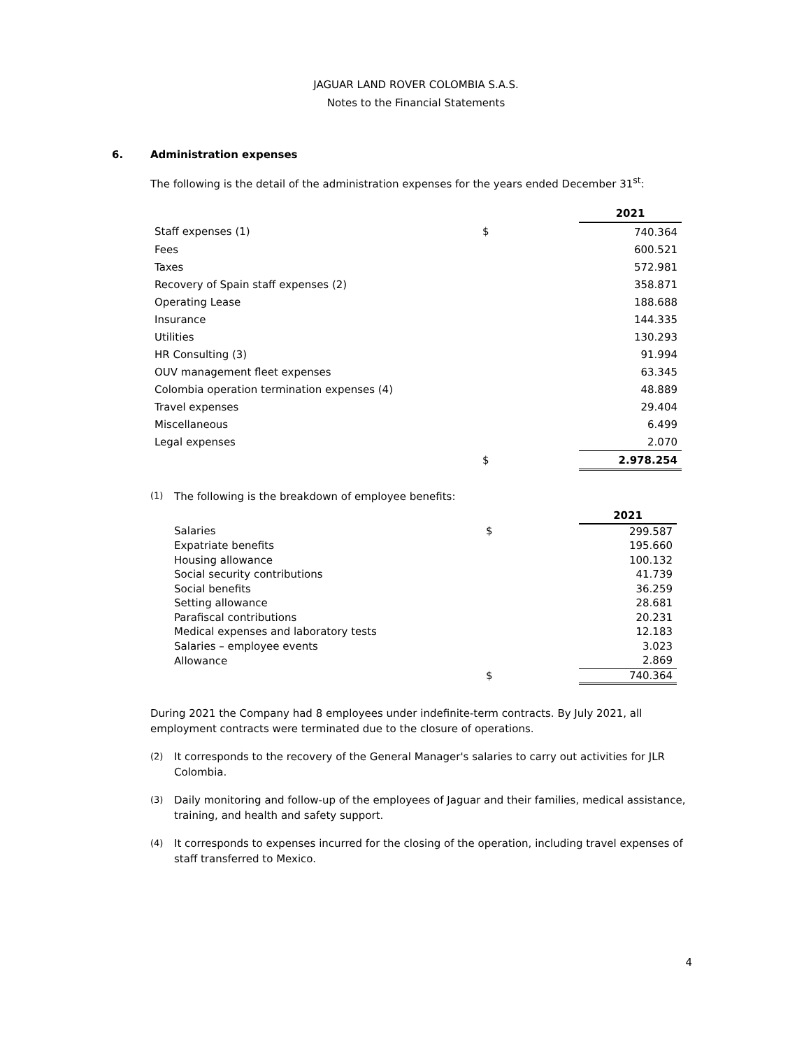JAGUAR LAND ROVER COLOMBIA S.A.S.
Notes to the Financial Statements
6. Administration expenses
The following is the detail of the administration expenses for the years ended December 31<sup>st</sup>:
| | | | 2021 |
| Staff expenses (1) | $ | | 740.364 |
| Fees | | | 600.521 |
| Taxes | | | 572.981 |
| Recovery of Spain staff expenses (2) | | | 358.871 |
| Operating Lease | | | 188.688 |
| Insurance | | | 144.335 |
| Utilities | | | 130.293 |
| HR Consulting (3) | | | 91.994 |
| OUV management fleet expenses | | | 63.345 |
| Colombia operation termination expenses (4) | | | 48.889 |
| Travel expenses | | | 29.404 |
| Miscellaneous | | | 6.499 |
| Legal expenses | | | 2.070 |
| | $ | | 2.978.254 |
(1)
The following is the breakdown of employee benefits:
| | | | 2021 |
| Salaries | $ | | 299.587 |
| Expatriate benefits | | | 195.660 |
| Housing allowance | | | 100.132 |
| Social security contributions | | | 41.739 |
| Social benefits | | | 36.259 |
| Setting allowance | | | 28.681 |
| Parafiscal contributions | | | 20.231 |
| Medical expenses and laboratory tests | | | 12.183 |
| Salaries – employee events | | | 3.023 |
| Allowance | | | 2.869 |
| | $ | | 740.364 |
During 2021 the Company had 8 employees under indefinite-term contracts. By July 2021, all employment contracts were terminated due to the closure of operations.
(2)
It corresponds to the recovery of the General Manager's salaries to carry out activities for JLR Colombia.
(3)
Daily monitoring and follow-up of the employees of Jaguar and their families, medical assistance, training, and health and safety support.
(4)
It corresponds to expenses incurred for the closing of the operation, including travel expenses of staff transferred to Mexico.
4